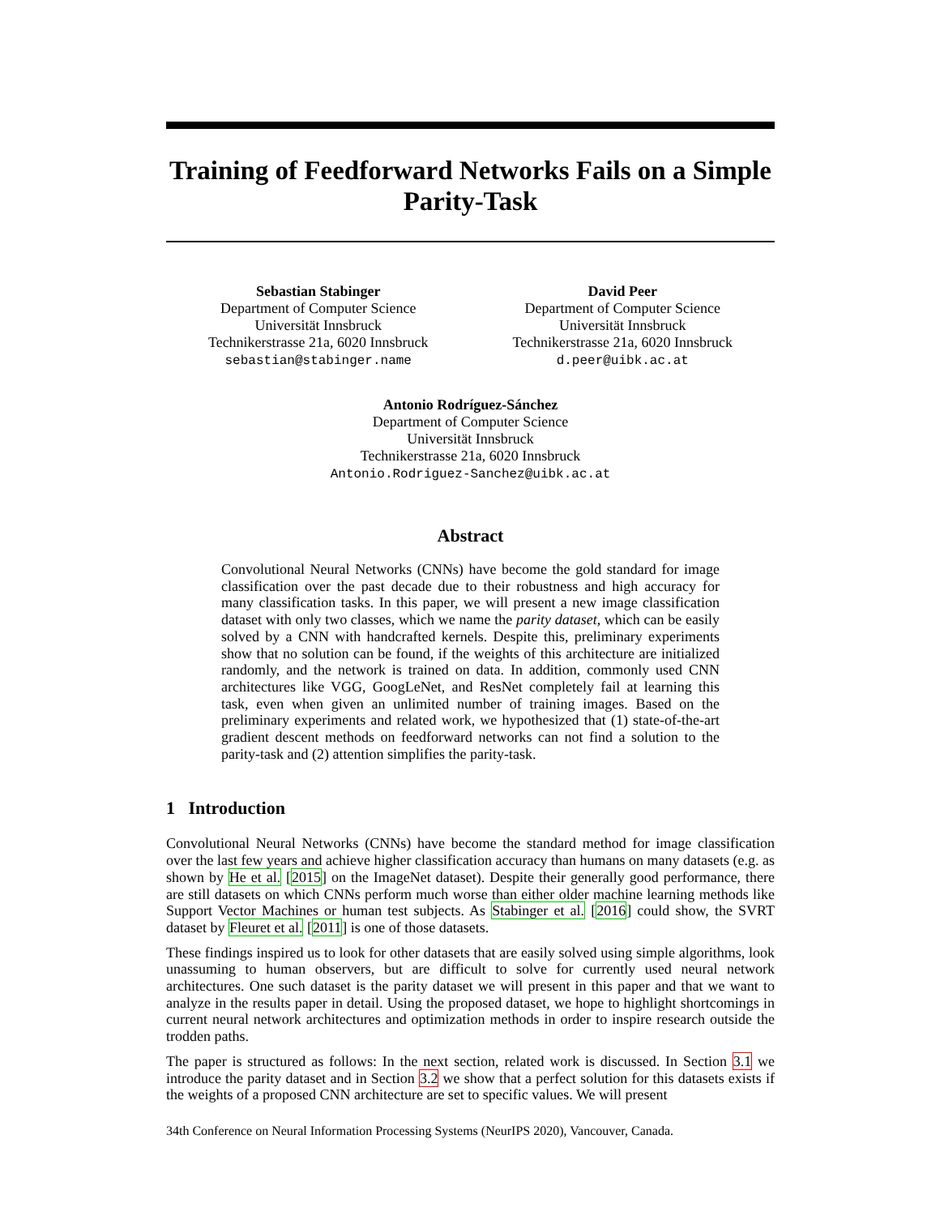Training of Feedforward Networks Fails on a Simple Parity-Task
Sebastian Stabinger
Department of Computer Science
Universität Innsbruck
Technikerstrasse 21a, 6020 Innsbruck
sebastian@stabinger.name
David Peer
Department of Computer Science
Universität Innsbruck
Technikerstrasse 21a, 6020 Innsbruck
d.peer@uibk.ac.at
Antonio Rodríguez-Sánchez
Department of Computer Science
Universität Innsbruck
Technikerstrasse 21a, 6020 Innsbruck
Antonio.Rodriguez-Sanchez@uibk.ac.at
Abstract
Convolutional Neural Networks (CNNs) have become the gold standard for image classification over the past decade due to their robustness and high accuracy for many classification tasks. In this paper, we will present a new image classification dataset with only two classes, which we name the parity dataset, which can be easily solved by a CNN with handcrafted kernels. Despite this, preliminary experiments show that no solution can be found, if the weights of this architecture are initialized randomly, and the network is trained on data. In addition, commonly used CNN architectures like VGG, GoogLeNet, and ResNet completely fail at learning this task, even when given an unlimited number of training images. Based on the preliminary experiments and related work, we hypothesized that (1) state-of-the-art gradient descent methods on feedforward networks can not find a solution to the parity-task and (2) attention simplifies the parity-task.
1 Introduction
Convolutional Neural Networks (CNNs) have become the standard method for image classification over the last few years and achieve higher classification accuracy than humans on many datasets (e.g. as shown by He et al. [2015] on the ImageNet dataset). Despite their generally good performance, there are still datasets on which CNNs perform much worse than either older machine learning methods like Support Vector Machines or human test subjects. As Stabinger et al. [2016] could show, the SVRT dataset by Fleuret et al. [2011] is one of those datasets.
These findings inspired us to look for other datasets that are easily solved using simple algorithms, look unassuming to human observers, but are difficult to solve for currently used neural network architectures. One such dataset is the parity dataset we will present in this paper and that we want to analyze in the results paper in detail. Using the proposed dataset, we hope to highlight shortcomings in current neural network architectures and optimization methods in order to inspire research outside the trodden paths.
The paper is structured as follows: In the next section, related work is discussed. In Section 3.1 we introduce the parity dataset and in Section 3.2 we show that a perfect solution for this datasets exists if the weights of a proposed CNN architecture are set to specific values. We will present
34th Conference on Neural Information Processing Systems (NeurIPS 2020), Vancouver, Canada.